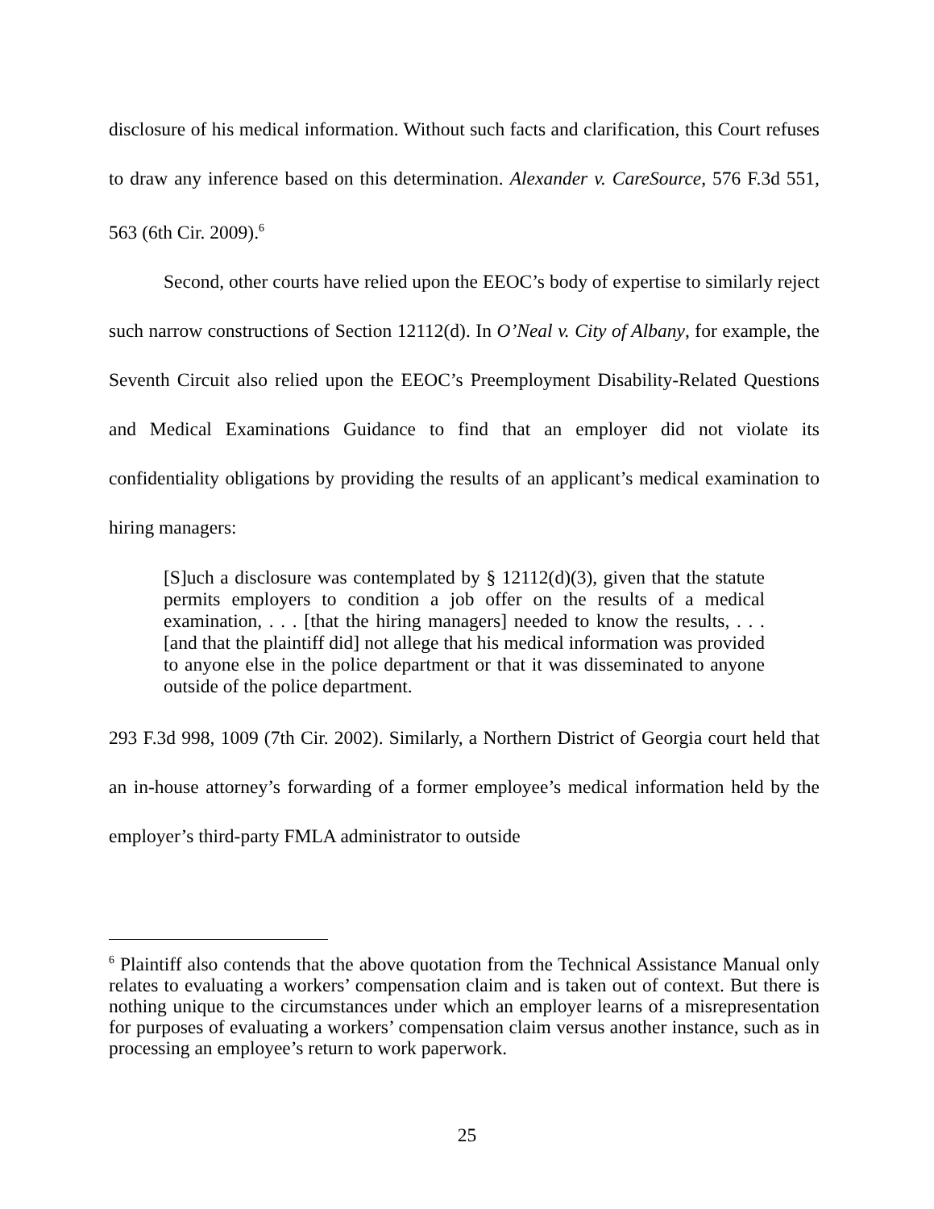disclosure of his medical information. Without such facts and clarification, this Court refuses to draw any inference based on this determination. Alexander v. CareSource, 576 F.3d 551, 563 (6th Cir. 2009).<sup>6</sup>
Second, other courts have relied upon the EEOC’s body of expertise to similarly reject such narrow constructions of Section 12112(d). In O’Neal v. City of Albany, for example, the Seventh Circuit also relied upon the EEOC’s Preemployment Disability-Related Questions and Medical Examinations Guidance to find that an employer did not violate its confidentiality obligations by providing the results of an applicant’s medical examination to hiring managers:
[S]uch a disclosure was contemplated by § 12112(d)(3), given that the statute permits employers to condition a job offer on the results of a medical examination, . . . [that the hiring managers] needed to know the results, . . . [and that the plaintiff did] not allege that his medical information was provided to anyone else in the police department or that it was disseminated to anyone outside of the police department.
293 F.3d 998, 1009 (7th Cir. 2002). Similarly, a Northern District of Georgia court held that an in-house attorney’s forwarding of a former employee’s medical information held by the employer’s third-party FMLA administrator to outside
<sup>6</sup> Plaintiff also contends that the above quotation from the Technical Assistance Manual only relates to evaluating a workers’ compensation claim and is taken out of context. But there is nothing unique to the circumstances under which an employer learns of a misrepresentation for purposes of evaluating a workers’ compensation claim versus another instance, such as in processing an employee’s return to work paperwork.
25